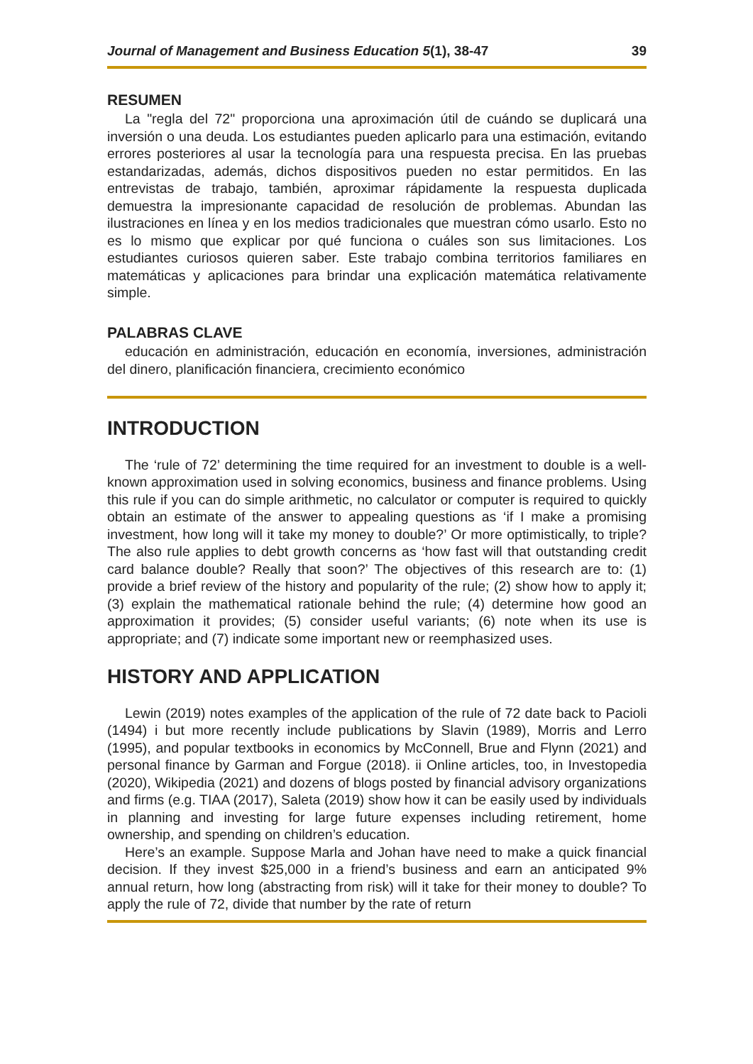Journal of Management and Business Education 5(1), 38-47 39
RESUMEN
La "regla del 72" proporciona una aproximación útil de cuándo se duplicará una inversión o una deuda. Los estudiantes pueden aplicarlo para una estimación, evitando errores posteriores al usar la tecnología para una respuesta precisa. En las pruebas estandarizadas, además, dichos dispositivos pueden no estar permitidos. En las entrevistas de trabajo, también, aproximar rápidamente la respuesta duplicada demuestra la impresionante capacidad de resolución de problemas. Abundan las ilustraciones en línea y en los medios tradicionales que muestran cómo usarlo. Esto no es lo mismo que explicar por qué funciona o cuáles son sus limitaciones. Los estudiantes curiosos quieren saber. Este trabajo combina territorios familiares en matemáticas y aplicaciones para brindar una explicación matemática relativamente simple.
PALABRAS CLAVE
educación en administración, educación en economía, inversiones, administración del dinero, planificación financiera, crecimiento económico
INTRODUCTION
The ‘rule of 72’ determining the time required for an investment to double is a well-known approximation used in solving economics, business and finance problems. Using this rule if you can do simple arithmetic, no calculator or computer is required to quickly obtain an estimate of the answer to appealing questions as ‘if I make a promising investment, how long will it take my money to double?’ Or more optimistically, to triple? The also rule applies to debt growth concerns as ‘how fast will that outstanding credit card balance double? Really that soon?’ The objectives of this research are to: (1) provide a brief review of the history and popularity of the rule; (2) show how to apply it; (3) explain the mathematical rationale behind the rule; (4) determine how good an approximation it provides; (5) consider useful variants; (6) note when its use is appropriate; and (7) indicate some important new or reemphasized uses.
HISTORY AND APPLICATION
Lewin (2019) notes examples of the application of the rule of 72 date back to Pacioli (1494) i but more recently include publications by Slavin (1989), Morris and Lerro (1995), and popular textbooks in economics by McConnell, Brue and Flynn (2021) and personal finance by Garman and Forgue (2018). ii Online articles, too, in Investopedia (2020), Wikipedia (2021) and dozens of blogs posted by financial advisory organizations and firms (e.g. TIAA (2017), Saleta (2019) show how it can be easily used by individuals in planning and investing for large future expenses including retirement, home ownership, and spending on children’s education.
Here’s an example. Suppose Marla and Johan have need to make a quick financial decision. If they invest $25,000 in a friend’s business and earn an anticipated 9% annual return, how long (abstracting from risk) will it take for their money to double? To apply the rule of 72, divide that number by the rate of return